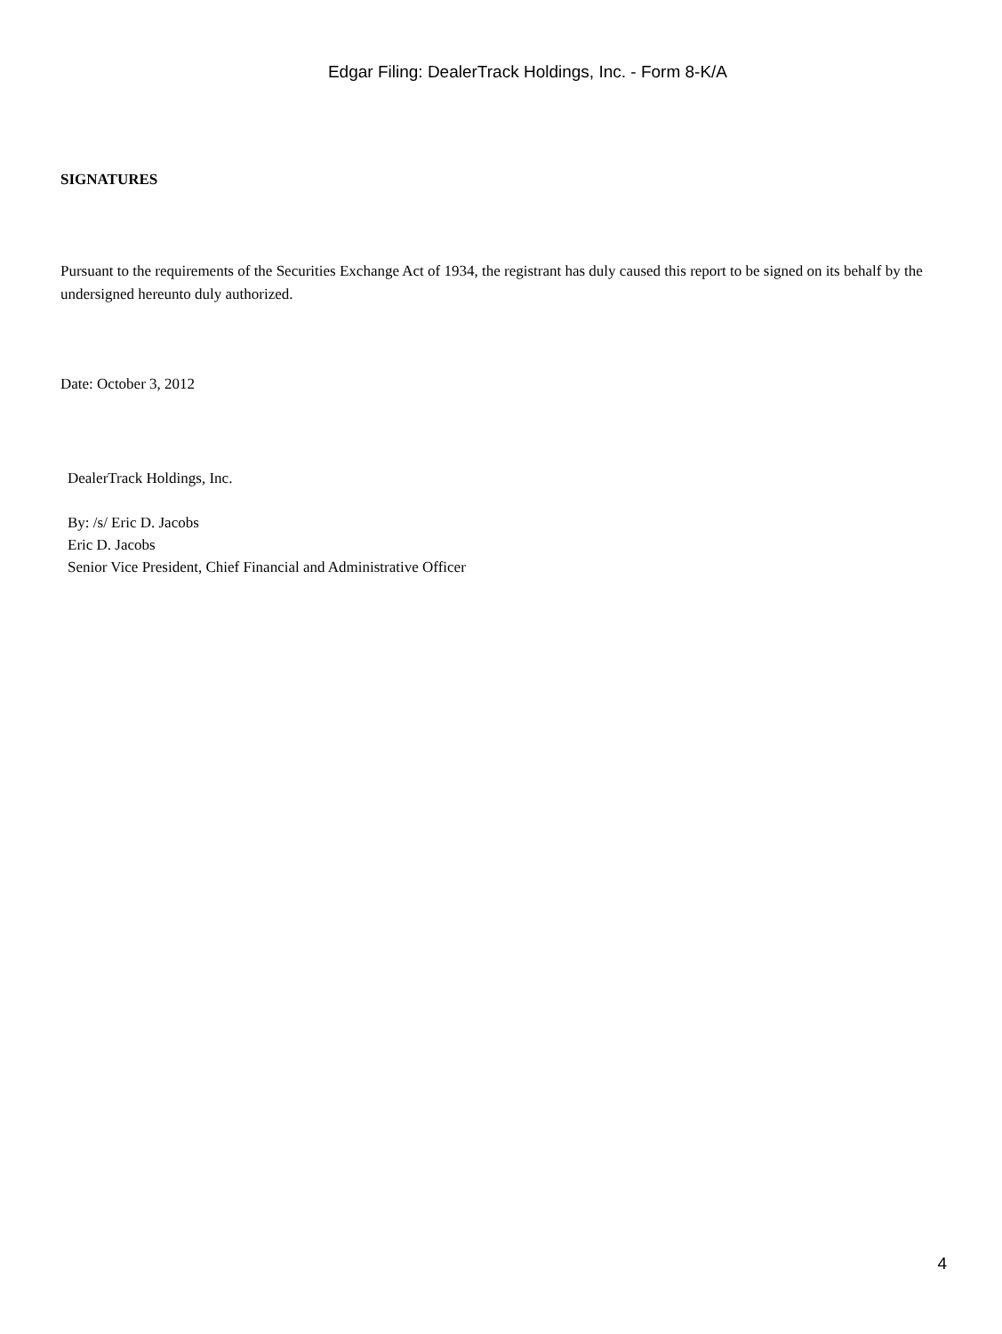Edgar Filing: DealerTrack Holdings, Inc. - Form 8-K/A
SIGNATURES
Pursuant to the requirements of the Securities Exchange Act of 1934, the registrant has duly caused this report to be signed on its behalf by the undersigned hereunto duly authorized.
Date: October 3, 2012
DealerTrack Holdings, Inc.
By: /s/ Eric D. Jacobs
Eric D. Jacobs
Senior Vice President, Chief Financial and Administrative Officer
4